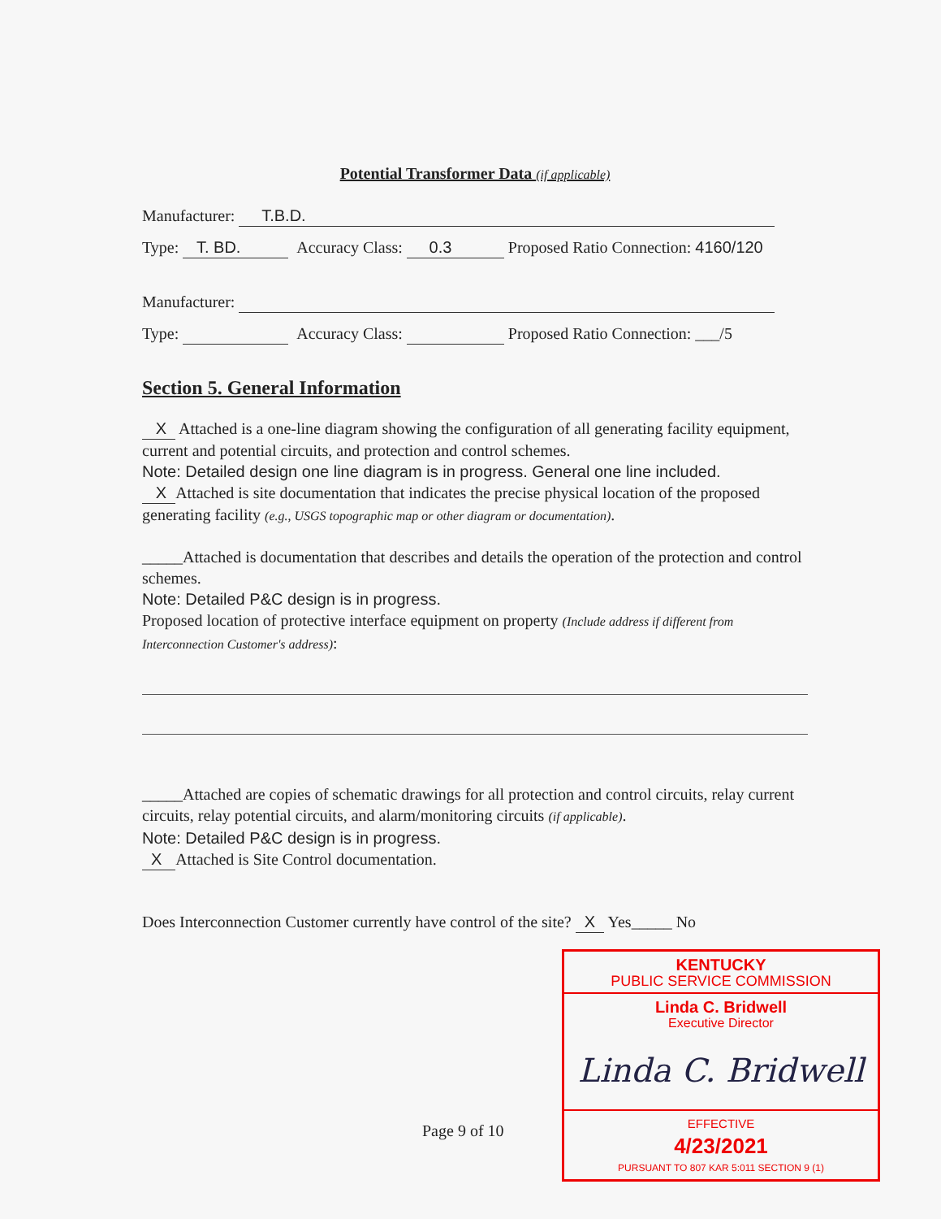Potential Transformer Data (if applicable)
Manufacturer: T.B.D.
Type: T. BD. Accuracy Class: 0.3 Proposed Ratio Connection: 4160/120
Manufacturer:
Type: Accuracy Class: Proposed Ratio Connection: ___/5
Section 5. General Information
X Attached is a one-line diagram showing the configuration of all generating facility equipment, current and potential circuits, and protection and control schemes.
Note: Detailed design one line diagram is in progress. General one line included.
X Attached is site documentation that indicates the precise physical location of the proposed generating facility (e.g., USGS topographic map or other diagram or documentation).
_____Attached is documentation that describes and details the operation of the protection and control schemes.
Note: Detailed P&C design is in progress.
Proposed location of protective interface equipment on property (Include address if different from Interconnection Customer's address):
_____Attached are copies of schematic drawings for all protection and control circuits, relay current circuits, relay potential circuits, and alarm/monitoring circuits (if applicable).
Note: Detailed P&C design is in progress.
X Attached is Site Control documentation.
Does Interconnection Customer currently have control of the site? X Yes_____ No
Page 9 of 10
KENTUCKY
PUBLIC SERVICE COMMISSION
Linda C. Bridwell
Executive Director
Linda C. Bridwell
EFFECTIVE
4/23/2021
PURSUANT TO 807 KAR 5:011 SECTION 9 (1)